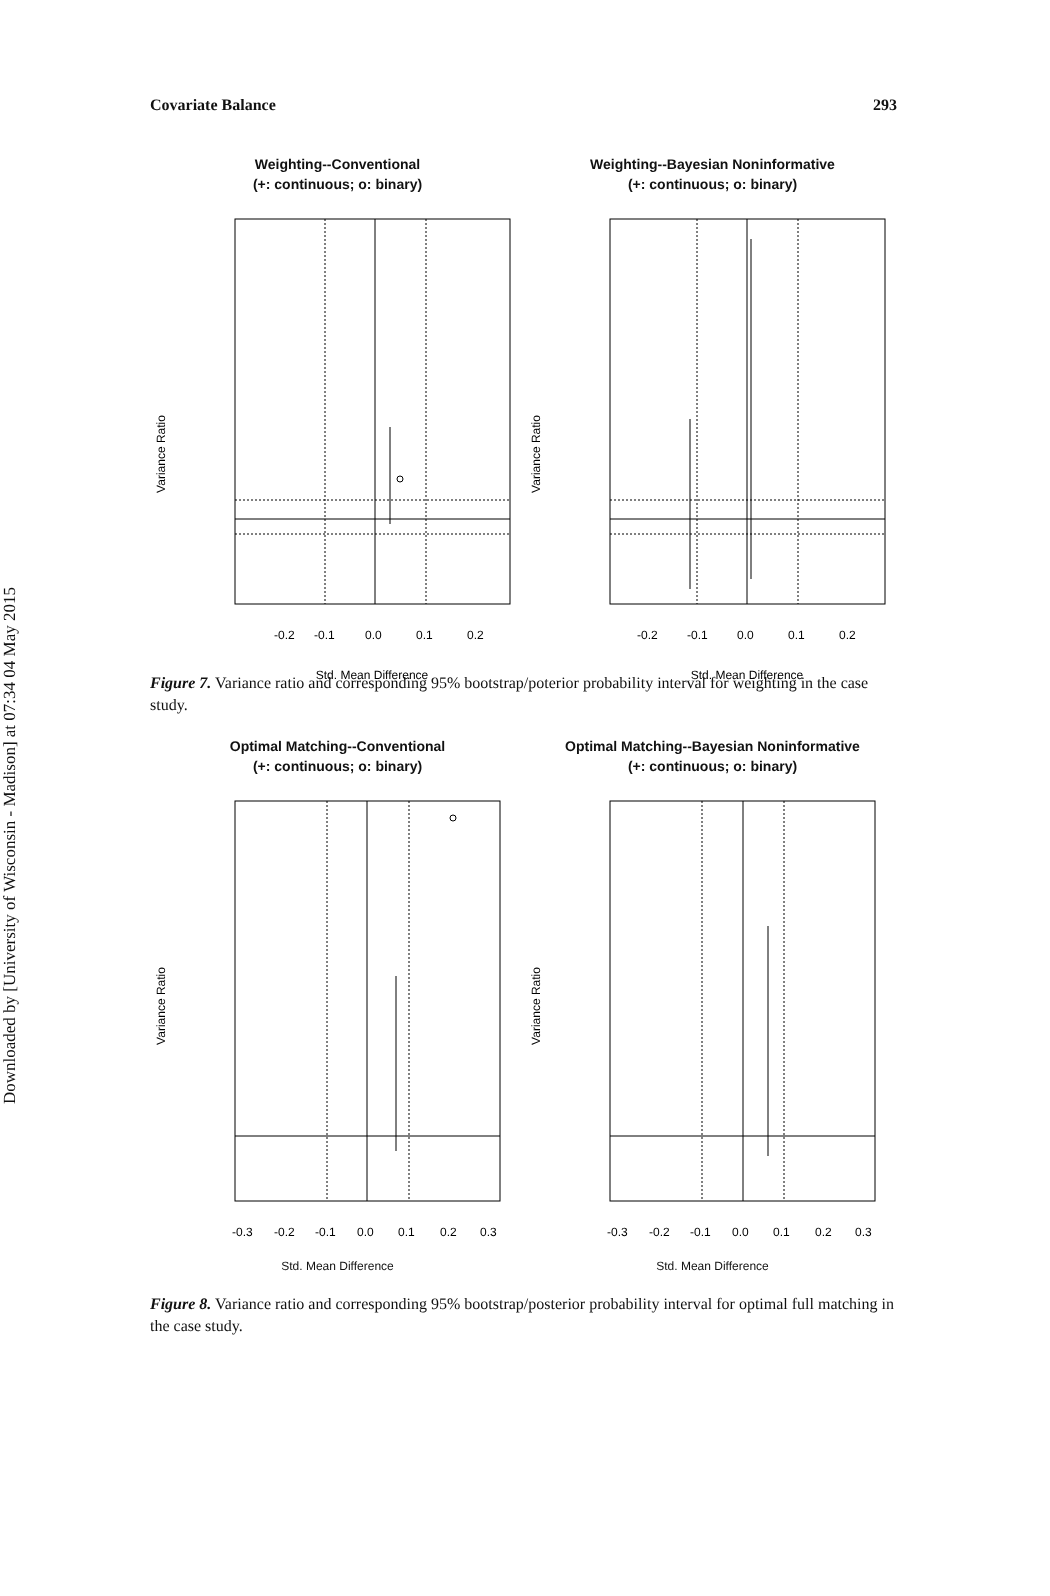Downloaded by [University of Wisconsin - Madison] at 07:34 04 May 2015
Covariate Balance 293
Weighting--Conventional
(+: continuous; o: binary)
Variance Ratio
-0.2
-0.1
0.0
0.1
0.2
Std. Mean Difference
Weighting--Bayesian Noninformative
(+: continuous; o: binary)
Variance Ratio
-0.2
-0.1
0.0
0.1
0.2
Std. Mean Difference
Figure 7. Variance ratio and corresponding 95% bootstrap/poterior probability interval for weighting in the case study.
Optimal Matching--Conventional
(+: continuous; o: binary)
Variance Ratio
-0.3
-0.2
-0.1
0.0
0.1
0.2
0.3
Std. Mean Difference
Optimal Matching--Bayesian Noninformative
(+: continuous; o: binary)
Variance Ratio
-0.3
-0.2
-0.1
0.0
0.1
0.2
0.3
Std. Mean Difference
Figure 8. Variance ratio and corresponding 95% bootstrap/posterior probability interval for optimal full matching in the case study.